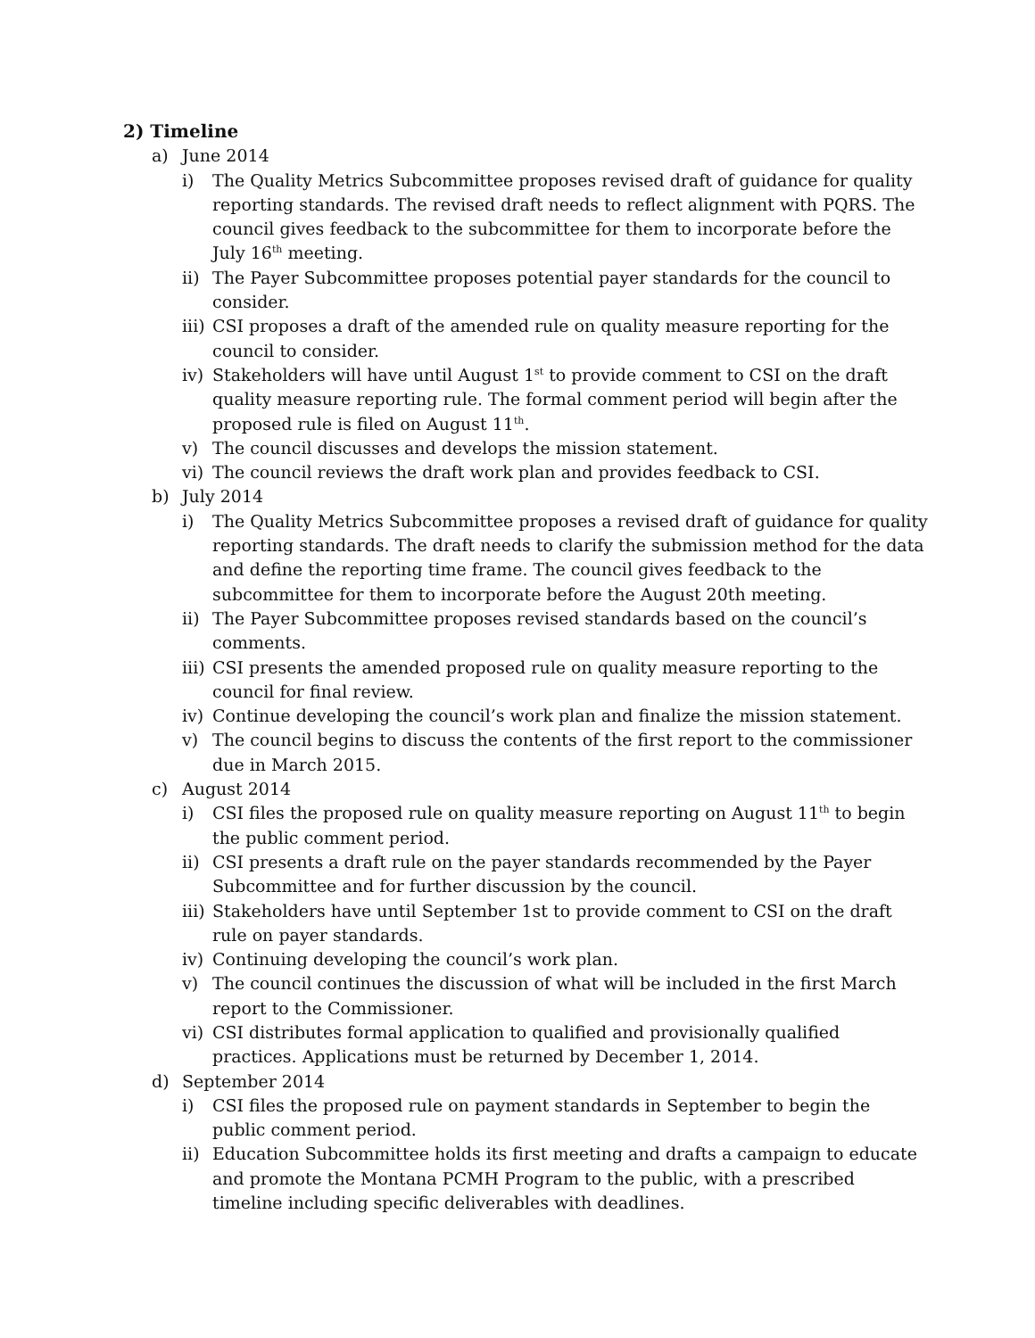2) Timeline
a) June 2014
i) The Quality Metrics Subcommittee proposes revised draft of guidance for quality reporting standards. The revised draft needs to reflect alignment with PQRS. The council gives feedback to the subcommittee for them to incorporate before the July 16<sup>th</sup> meeting.
ii) The Payer Subcommittee proposes potential payer standards for the council to consider.
iii) CSI proposes a draft of the amended rule on quality measure reporting for the council to consider.
iv) Stakeholders will have until August 1<sup>st</sup> to provide comment to CSI on the draft quality measure reporting rule. The formal comment period will begin after the proposed rule is filed on August 11<sup>th</sup>.
v) The council discusses and develops the mission statement.
vi) The council reviews the draft work plan and provides feedback to CSI.
b) July 2014
i) The Quality Metrics Subcommittee proposes a revised draft of guidance for quality reporting standards. The draft needs to clarify the submission method for the data and define the reporting time frame. The council gives feedback to the subcommittee for them to incorporate before the August 20th meeting.
ii) The Payer Subcommittee proposes revised standards based on the council’s comments.
iii) CSI presents the amended proposed rule on quality measure reporting to the council for final review.
iv) Continue developing the council’s work plan and finalize the mission statement.
v) The council begins to discuss the contents of the first report to the commissioner due in March 2015.
c) August 2014
i) CSI files the proposed rule on quality measure reporting on August 11<sup>th</sup> to begin the public comment period.
ii) CSI presents a draft rule on the payer standards recommended by the Payer Subcommittee and for further discussion by the council.
iii) Stakeholders have until September 1st to provide comment to CSI on the draft rule on payer standards.
iv) Continuing developing the council’s work plan.
v) The council continues the discussion of what will be included in the first March report to the Commissioner.
vi) CSI distributes formal application to qualified and provisionally qualified practices. Applications must be returned by December 1, 2014.
d) September 2014
i) CSI files the proposed rule on payment standards in September to begin the public comment period.
ii) Education Subcommittee holds its first meeting and drafts a campaign to educate and promote the Montana PCMH Program to the public, with a prescribed timeline including specific deliverables with deadlines.